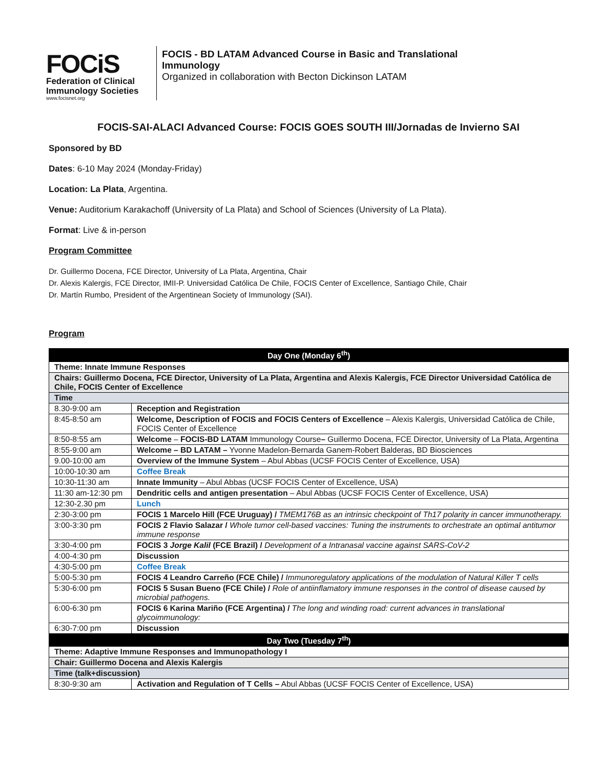FOCiS
Federation of Clinical
Immunology Societies
www.focisnet.org
FOCIS - BD LATAM Advanced Course in Basic and Translational
Immunology
Organized in collaboration with Becton Dickinson LATAM
FOCIS-SAI-ALACI Advanced Course: FOCIS GOES SOUTH III/Jornadas de Invierno SAI
Sponsored by BD
Dates: 6-10 May 2024 (Monday-Friday)
Location: La Plata, Argentina.
Venue: Auditorium Karakachoff (University of La Plata) and School of Sciences (University of La Plata).
Format: Live & in-person
Program Committee
Dr. Guillermo Docena, FCE Director, University of La Plata, Argentina, Chair
Dr. Alexis Kalergis, FCE Director, IMII-P. Universidad Católica De Chile, FOCIS Center of Excellence, Santiago Chile, Chair
Dr. Martín Rumbo, President of the Argentinean Society of Immunology (SAI).
Program
| Day One (Monday 6<sup>th</sup>) | |
| Theme: Innate Immune Responses | |
| Chairs: Guillermo Docena, FCE Director, University of La Plata, Argentina and Alexis Kalergis, FCE Director Universidad Católica de Chile, FOCIS Center of Excellence | |
| Time | |
| 8.30-9:00 am | Reception and Registration |
| 8:45-8:50 am | Welcome, Description of FOCIS and FOCIS Centers of Excellence – Alexis Kalergis, Universidad Católica de Chile, FOCIS Center of Excellence |
| 8:50-8:55 am | Welcome – FOCIS-BD LATAM Immunology Course – Guillermo Docena, FCE Director, University of La Plata, Argentina |
| 8:55-9:00 am | Welcome – BD LATAM – Yvonne Madelon-Bernarda Ganem-Robert Balderas, BD Biosciences |
| 9.00-10:00 am | Overview of the Immune System – Abul Abbas (UCSF FOCIS Center of Excellence, USA) |
| 10:00-10:30 am | Coffee Break |
| 10:30-11:30 am | Innate Immunity – Abul Abbas (UCSF FOCIS Center of Excellence, USA) |
| 11:30 am-12:30 pm | Dendritic cells and antigen presentation – Abul Abbas (UCSF FOCIS Center of Excellence, USA) |
| 12:30-2.30 pm | Lunch |
| 2:30-3:00 pm | FOCIS 1 Marcelo Hill (FCE Uruguay) / TMEM176B as an intrinsic checkpoint of Th17 polarity in cancer immunotherapy. |
| 3:00-3:30 pm | FOCIS 2 Flavio Salazar / Whole tumor cell-based vaccines: Tuning the instruments to orchestrate an optimal antitumor immune response |
| 3:30-4:00 pm | FOCIS 3 Jorge Kalil (FCE Brazil) / Development of a Intranasal vaccine against SARS-CoV-2 |
| 4:00-4:30 pm | Discussion |
| 4:30-5:00 pm | Coffee Break |
| 5:00-5:30 pm | FOCIS 4 Leandro Carreño (FCE Chile) / Immunoregulatory applications of the modulation of Natural Killer T cells |
| 5:30-6:00 pm | FOCIS 5 Susan Bueno (FCE Chile) / Role of antiinflamatory immune responses in the control of disease caused by microbial pathogens. |
| 6:00-6:30 pm | FOCIS 6 Karina Mariño (FCE Argentina) / The long and winding road: current advances in translational glycoimmunology: |
| 6:30-7:00 pm | Discussion |
| Day Two (Tuesday 7<sup>th</sup>) | |
| Theme: Adaptive Immune Responses and Immunopathology I | |
| Chair: Guillermo Docena and Alexis Kalergis | |
| Time (talk+discussion) | |
| 8:30-9:30 am | Activation and Regulation of T Cells – Abul Abbas (UCSF FOCIS Center of Excellence, USA) |